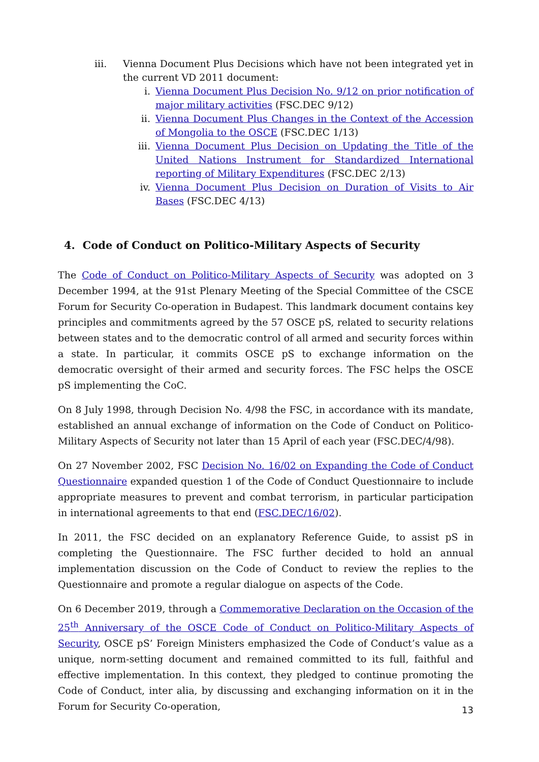iii. Vienna Document Plus Decisions which have not been integrated yet in the current VD 2011 document:
i. Vienna Document Plus Decision No. 9/12 on prior notification of major military activities (FSC.DEC 9/12)
ii. Vienna Document Plus Changes in the Context of the Accession of Mongolia to the OSCE (FSC.DEC 1/13)
iii. Vienna Document Plus Decision on Updating the Title of the United Nations Instrument for Standardized International reporting of Military Expenditures (FSC.DEC 2/13)
iv. Vienna Document Plus Decision on Duration of Visits to Air Bases (FSC.DEC 4/13)
4. Code of Conduct on Politico-Military Aspects of Security
The Code of Conduct on Politico-Military Aspects of Security was adopted on 3 December 1994, at the 91st Plenary Meeting of the Special Committee of the CSCE Forum for Security Co-operation in Budapest. This landmark document contains key principles and commitments agreed by the 57 OSCE pS, related to security relations between states and to the democratic control of all armed and security forces within a state. In particular, it commits OSCE pS to exchange information on the democratic oversight of their armed and security forces. The FSC helps the OSCE pS implementing the CoC.
On 8 July 1998, through Decision No. 4/98 the FSC, in accordance with its mandate, established an annual exchange of information on the Code of Conduct on Politico-Military Aspects of Security not later than 15 April of each year (FSC.DEC/4/98).
On 27 November 2002, FSC Decision No. 16/02 on Expanding the Code of Conduct Questionnaire expanded question 1 of the Code of Conduct Questionnaire to include appropriate measures to prevent and combat terrorism, in particular participation in international agreements to that end (FSC.DEC/16/02).
In 2011, the FSC decided on an explanatory Reference Guide, to assist pS in completing the Questionnaire. The FSC further decided to hold an annual implementation discussion on the Code of Conduct to review the replies to the Questionnaire and promote a regular dialogue on aspects of the Code.
On 6 December 2019, through a Commemorative Declaration on the Occasion of the 25<sup>th</sup> Anniversary of the OSCE Code of Conduct on Politico-Military Aspects of Security, OSCE pS’ Foreign Ministers emphasized the Code of Conduct’s value as a unique, norm-setting document and remained committed to its full, faithful and effective implementation. In this context, they pledged to continue promoting the Code of Conduct, inter alia, by discussing and exchanging information on it in the Forum for Security Co-operation,
13